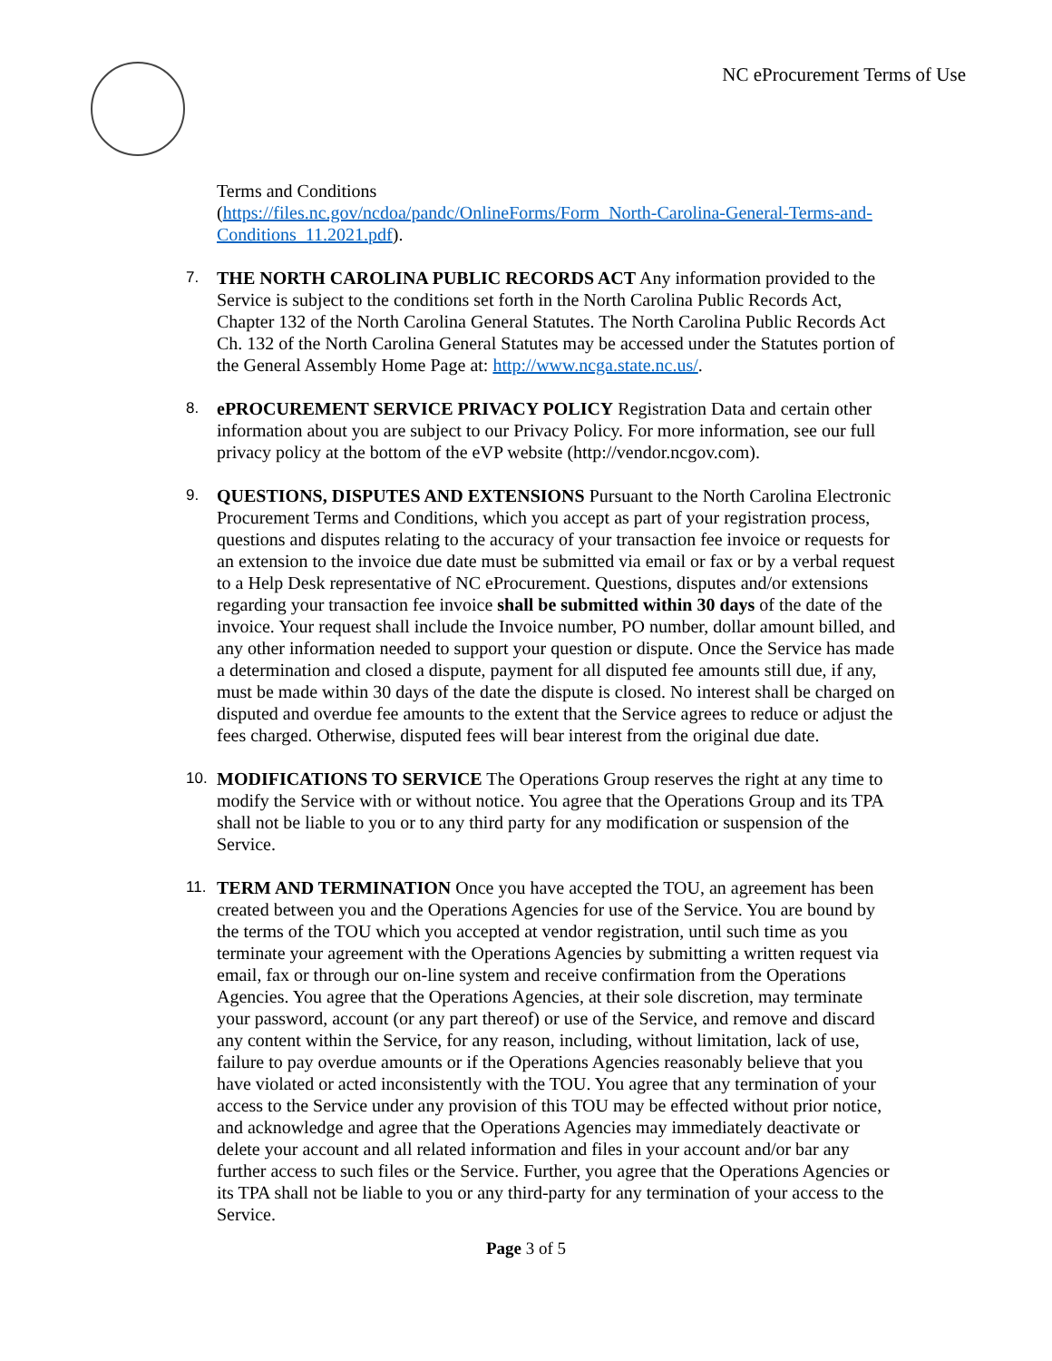NC eProcurement Terms of Use
Terms and Conditions
(https://files.nc.gov/ncdoa/pandc/OnlineForms/Form_North-Carolina-General-Terms-and-Conditions_11.2021.pdf).
7.
THE NORTH CAROLINA PUBLIC RECORDS ACT Any information provided to the Service is subject to the conditions set forth in the North Carolina Public Records Act, Chapter 132 of the North Carolina General Statutes. The North Carolina Public Records Act Ch. 132 of the North Carolina General Statutes may be accessed under the Statutes portion of the General Assembly Home Page at: http://www.ncga.state.nc.us/.
8.
ePROCUREMENT SERVICE PRIVACY POLICY Registration Data and certain other information about you are subject to our Privacy Policy. For more information, see our full privacy policy at the bottom of the eVP website (http://vendor.ncgov.com).
9.
QUESTIONS, DISPUTES AND EXTENSIONS Pursuant to the North Carolina Electronic Procurement Terms and Conditions, which you accept as part of your registration process, questions and disputes relating to the accuracy of your transaction fee invoice or requests for an extension to the invoice due date must be submitted via email or fax or by a verbal request to a Help Desk representative of NC eProcurement. Questions, disputes and/or extensions regarding your transaction fee invoice shall be submitted within 30 days of the date of the invoice. Your request shall include the Invoice number, PO number, dollar amount billed, and any other information needed to support your question or dispute. Once the Service has made a determination and closed a dispute, payment for all disputed fee amounts still due, if any, must be made within 30 days of the date the dispute is closed. No interest shall be charged on disputed and overdue fee amounts to the extent that the Service agrees to reduce or adjust the fees charged. Otherwise, disputed fees will bear interest from the original due date.
10.
MODIFICATIONS TO SERVICE The Operations Group reserves the right at any time to modify the Service with or without notice. You agree that the Operations Group and its TPA shall not be liable to you or to any third party for any modification or suspension of the Service.
11.
TERM AND TERMINATION Once you have accepted the TOU, an agreement has been created between you and the Operations Agencies for use of the Service. You are bound by the terms of the TOU which you accepted at vendor registration, until such time as you terminate your agreement with the Operations Agencies by submitting a written request via email, fax or through our on-line system and receive confirmation from the Operations Agencies. You agree that the Operations Agencies, at their sole discretion, may terminate your password, account (or any part thereof) or use of the Service, and remove and discard any content within the Service, for any reason, including, without limitation, lack of use, failure to pay overdue amounts or if the Operations Agencies reasonably believe that you have violated or acted inconsistently with the TOU. You agree that any termination of your access to the Service under any provision of this TOU may be effected without prior notice, and acknowledge and agree that the Operations Agencies may immediately deactivate or delete your account and all related information and files in your account and/or bar any further access to such files or the Service. Further, you agree that the Operations Agencies or its TPA shall not be liable to you or any third-party for any termination of your access to the Service.
Page 3 of 5